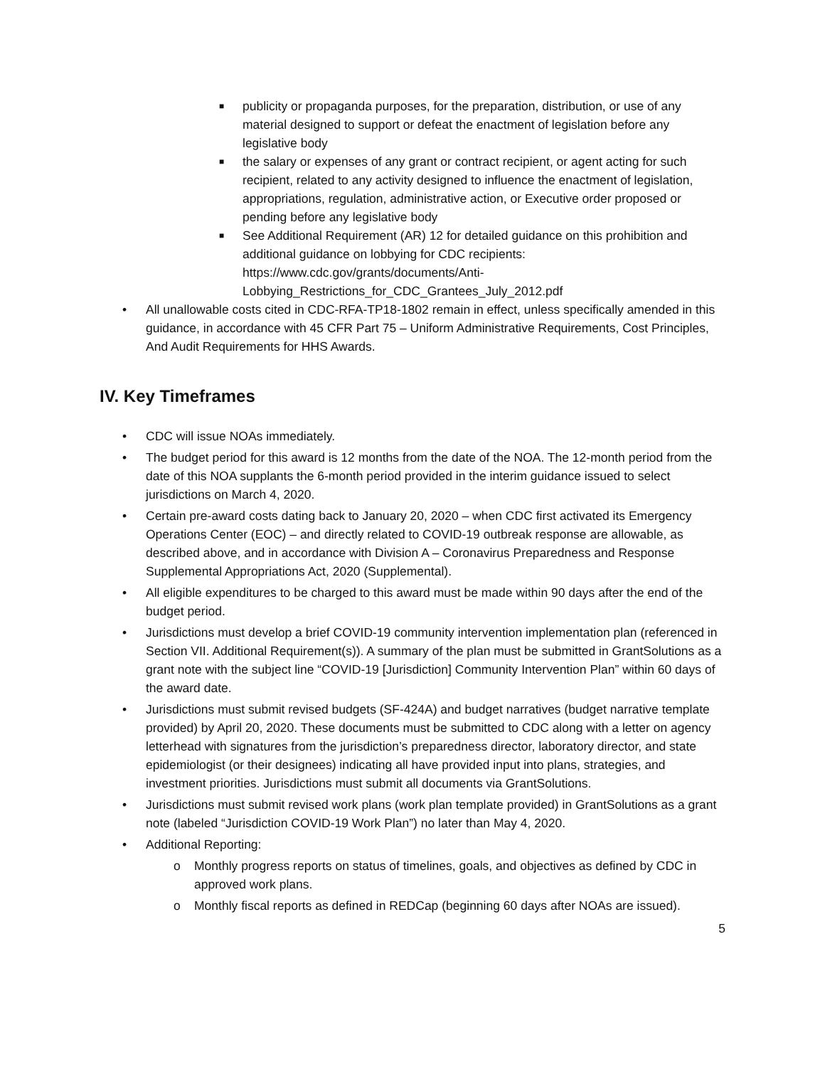■ publicity or propaganda purposes, for the preparation, distribution, or use of any material designed to support or defeat the enactment of legislation before any legislative body
■ the salary or expenses of any grant or contract recipient, or agent acting for such recipient, related to any activity designed to influence the enactment of legislation, appropriations, regulation, administrative action, or Executive order proposed or pending before any legislative body
■ See Additional Requirement (AR) 12 for detailed guidance on this prohibition and additional guidance on lobbying for CDC recipients: https://www.cdc.gov/grants/documents/Anti-Lobbying_Restrictions_for_CDC_Grantees_July_2012.pdf
• All unallowable costs cited in CDC-RFA-TP18-1802 remain in effect, unless specifically amended in this guidance, in accordance with 45 CFR Part 75 – Uniform Administrative Requirements, Cost Principles, And Audit Requirements for HHS Awards.
IV. Key Timeframes
• CDC will issue NOAs immediately.
• The budget period for this award is 12 months from the date of the NOA. The 12-month period from the date of this NOA supplants the 6-month period provided in the interim guidance issued to select jurisdictions on March 4, 2020.
• Certain pre-award costs dating back to January 20, 2020 – when CDC first activated its Emergency Operations Center (EOC) – and directly related to COVID-19 outbreak response are allowable, as described above, and in accordance with Division A – Coronavirus Preparedness and Response Supplemental Appropriations Act, 2020 (Supplemental).
• All eligible expenditures to be charged to this award must be made within 90 days after the end of the budget period.
• Jurisdictions must develop a brief COVID-19 community intervention implementation plan (referenced in Section VII. Additional Requirement(s)). A summary of the plan must be submitted in GrantSolutions as a grant note with the subject line “COVID-19 [Jurisdiction] Community Intervention Plan” within 60 days of the award date.
• Jurisdictions must submit revised budgets (SF-424A) and budget narratives (budget narrative template provided) by April 20, 2020. These documents must be submitted to CDC along with a letter on agency letterhead with signatures from the jurisdiction’s preparedness director, laboratory director, and state epidemiologist (or their designees) indicating all have provided input into plans, strategies, and investment priorities. Jurisdictions must submit all documents via GrantSolutions.
• Jurisdictions must submit revised work plans (work plan template provided) in GrantSolutions as a grant note (labeled “Jurisdiction COVID-19 Work Plan”) no later than May 4, 2020.
• Additional Reporting:
o Monthly progress reports on status of timelines, goals, and objectives as defined by CDC in approved work plans.
o Monthly fiscal reports as defined in REDCap (beginning 60 days after NOAs are issued).
5